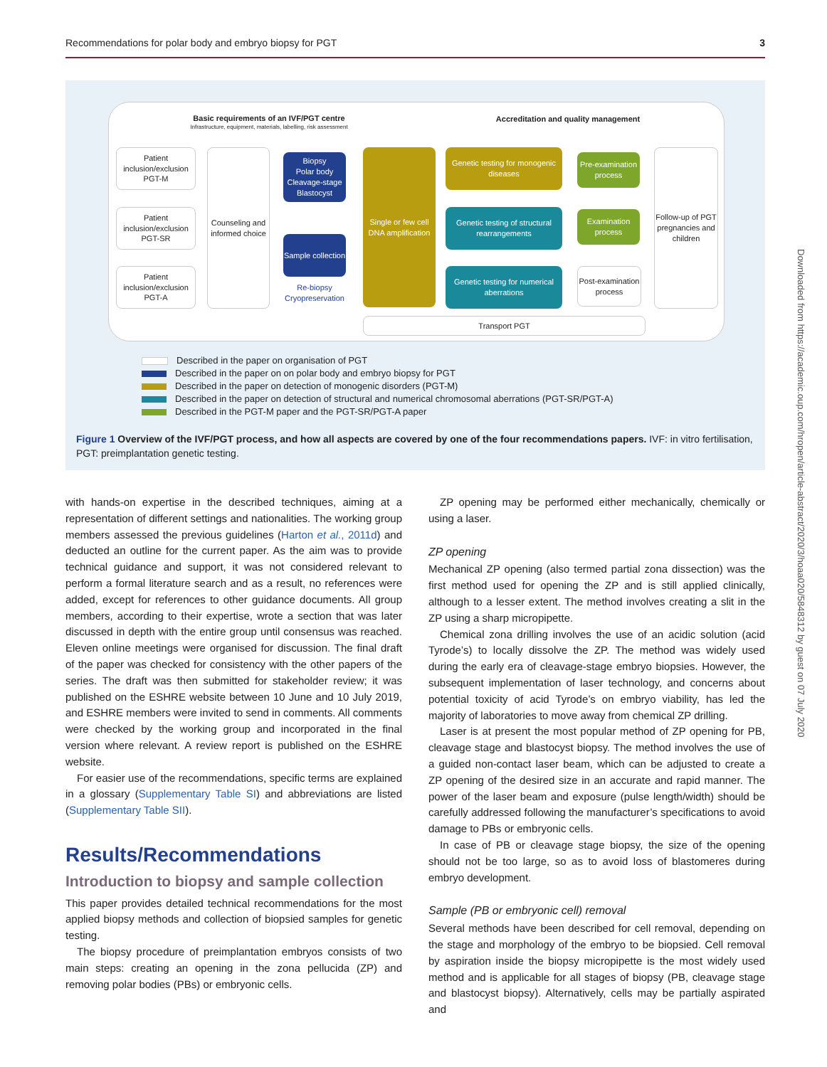Recommendations for polar body and embryo biopsy for PGT 3
Basic requirements of an IVF/PGT centre
Infrastructure, equipment, materials, labelling, risk assessment
Accreditation and quality management
Patient inclusion/exclusion PGT-M
Patient inclusion/exclusion PGT-SR
Patient inclusion/exclusion PGT-A
Counseling and informed choice
Biopsy
Polar body Cleavage-stage Blastocyst
Sample collection
Re-biopsy Cryopreservation
Single or few cell DNA amplification
Genetic testing for monogenic diseases
Genetic testing of structural rearrangements
Genetic testing for numerical aberrations
Pre-examination process
Examination process
Post-examination process
Follow-up of PGT pregnancies and children
Transport PGT
Described in the paper on organisation of PGT
Described in the paper on on polar body and embryo biopsy for PGT
Described in the paper on detection of monogenic disorders (PGT-M)
Described in the paper on detection of structural and numerical chromosomal aberrations (PGT-SR/PGT-A)
Described in the PGT-M paper and the PGT-SR/PGT-A paper
Figure 1 Overview of the IVF/PGT process, and how all aspects are covered by one of the four recommendations papers. IVF: in vitro fertilisation, PGT: preimplantation genetic testing.
with hands-on expertise in the described techniques, aiming at a representation of different settings and nationalities. The working group members assessed the previous guidelines (Harton et al., 2011d) and deducted an outline for the current paper. As the aim was to provide technical guidance and support, it was not considered relevant to perform a formal literature search and as a result, no references were added, except for references to other guidance documents. All group members, according to their expertise, wrote a section that was later discussed in depth with the entire group until consensus was reached. Eleven online meetings were organised for discussion. The final draft of the paper was checked for consistency with the other papers of the series. The draft was then submitted for stakeholder review; it was published on the ESHRE website between 10 June and 10 July 2019, and ESHRE members were invited to send in comments. All comments were checked by the working group and incorporated in the final version where relevant. A review report is published on the ESHRE website.
For easier use of the recommendations, specific terms are explained in a glossary (Supplementary Table SI) and abbreviations are listed (Supplementary Table SII).
Results/Recommendations
Introduction to biopsy and sample collection
This paper provides detailed technical recommendations for the most applied biopsy methods and collection of biopsied samples for genetic testing.
The biopsy procedure of preimplantation embryos consists of two main steps: creating an opening in the zona pellucida (ZP) and removing polar bodies (PBs) or embryonic cells.
ZP opening may be performed either mechanically, chemically or using a laser.
ZP opening
Mechanical ZP opening (also termed partial zona dissection) was the first method used for opening the ZP and is still applied clinically, although to a lesser extent. The method involves creating a slit in the ZP using a sharp micropipette.
Chemical zona drilling involves the use of an acidic solution (acid Tyrode’s) to locally dissolve the ZP. The method was widely used during the early era of cleavage-stage embryo biopsies. However, the subsequent implementation of laser technology, and concerns about potential toxicity of acid Tyrode’s on embryo viability, has led the majority of laboratories to move away from chemical ZP drilling.
Laser is at present the most popular method of ZP opening for PB, cleavage stage and blastocyst biopsy. The method involves the use of a guided non-contact laser beam, which can be adjusted to create a ZP opening of the desired size in an accurate and rapid manner. The power of the laser beam and exposure (pulse length/width) should be carefully addressed following the manufacturer’s specifications to avoid damage to PBs or embryonic cells.
In case of PB or cleavage stage biopsy, the size of the opening should not be too large, so as to avoid loss of blastomeres during embryo development.
Sample (PB or embryonic cell) removal
Several methods have been described for cell removal, depending on the stage and morphology of the embryo to be biopsied. Cell removal by aspiration inside the biopsy micropipette is the most widely used method and is applicable for all stages of biopsy (PB, cleavage stage and blastocyst biopsy). Alternatively, cells may be partially aspirated and
Downloaded from https://academic.oup.com/hropen/article-abstract/2020/3/hoaa020/5848312 by guest on 07 July 2020